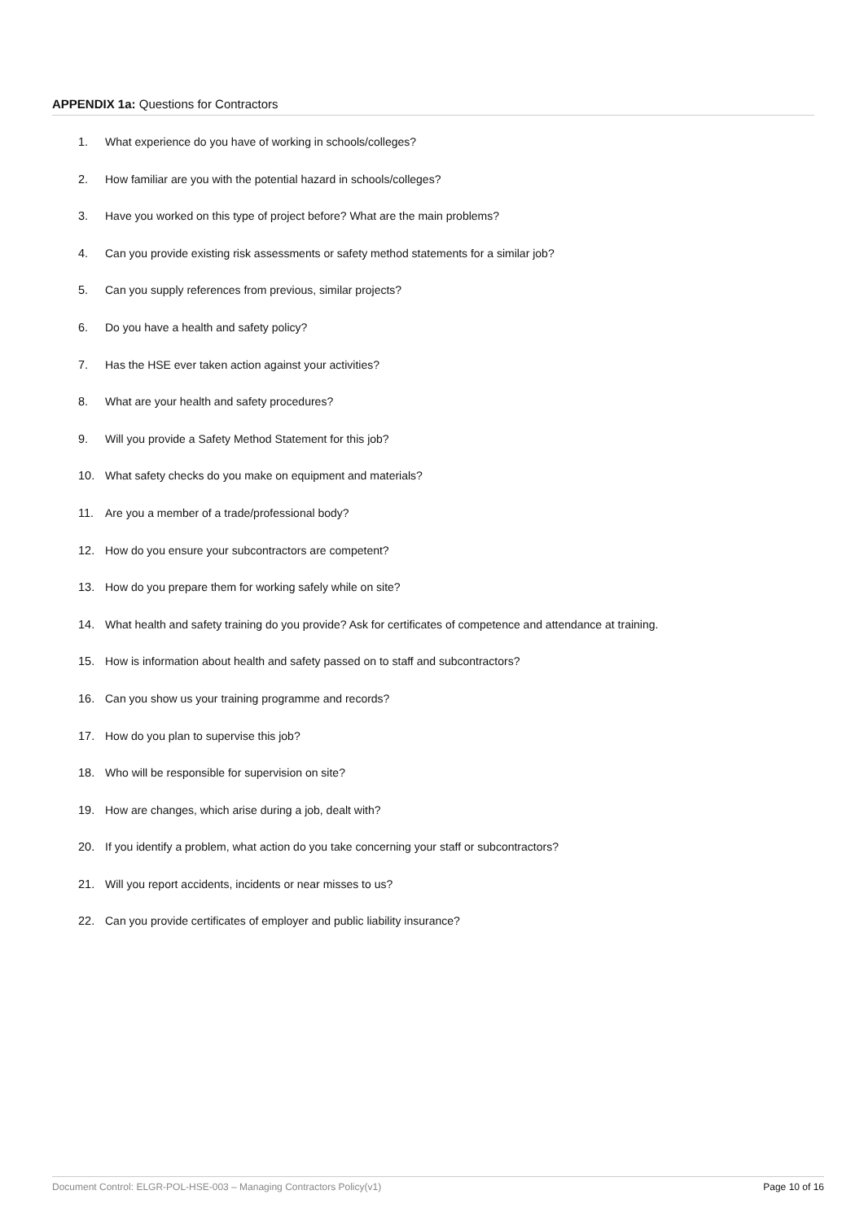APPENDIX 1a: Questions for Contractors
1. What experience do you have of working in schools/colleges?
2. How familiar are you with the potential hazard in schools/colleges?
3. Have you worked on this type of project before? What are the main problems?
4. Can you provide existing risk assessments or safety method statements for a similar job?
5. Can you supply references from previous, similar projects?
6. Do you have a health and safety policy?
7. Has the HSE ever taken action against your activities?
8. What are your health and safety procedures?
9. Will you provide a Safety Method Statement for this job?
10. What safety checks do you make on equipment and materials?
11. Are you a member of a trade/professional body?
12. How do you ensure your subcontractors are competent?
13. How do you prepare them for working safely while on site?
14. What health and safety training do you provide? Ask for certificates of competence and attendance at training.
15. How is information about health and safety passed on to staff and subcontractors?
16. Can you show us your training programme and records?
17. How do you plan to supervise this job?
18. Who will be responsible for supervision on site?
19. How are changes, which arise during a job, dealt with?
20. If you identify a problem, what action do you take concerning your staff or subcontractors?
21. Will you report accidents, incidents or near misses to us?
22. Can you provide certificates of employer and public liability insurance?
Document Control: ELGR-POL-HSE-003 – Managing Contractors Policy(v1) Page 10 of 16